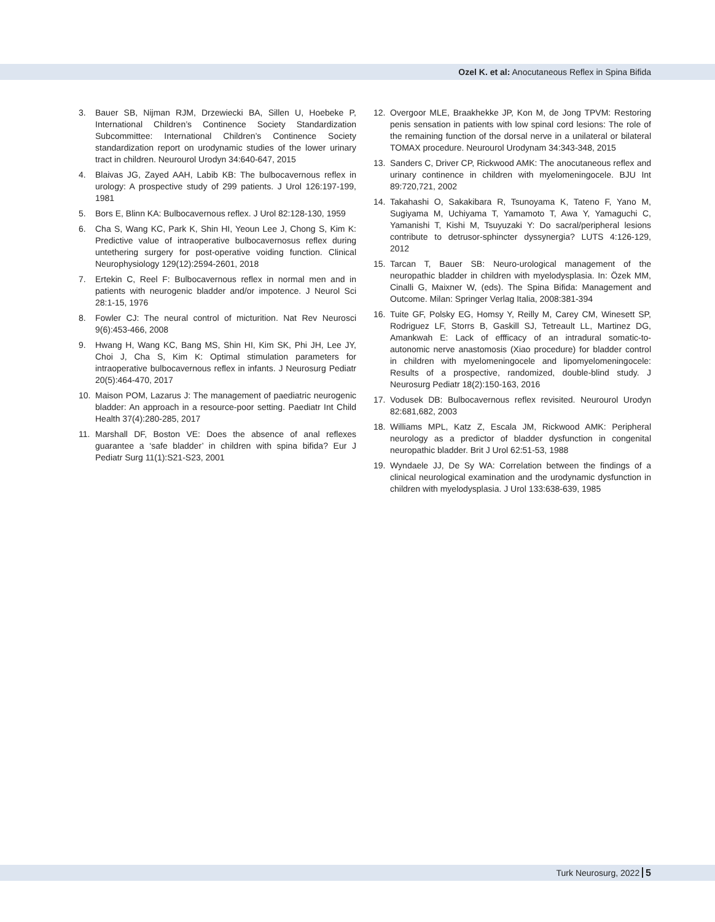Ozel K. et al: Anocutaneous Reflex in Spina Bifida
3. Bauer SB, Nijman RJM, Drzewiecki BA, Sillen U, Hoebeke P, International Children’s Continence Society Standardization Subcommittee: International Children’s Continence Society standardization report on urodynamic studies of the lower urinary tract in children. Neurourol Urodyn 34:640-647, 2015
4. Blaivas JG, Zayed AAH, Labib KB: The bulbocavernous reflex in urology: A prospective study of 299 patients. J Urol 126:197-199, 1981
5. Bors E, Blinn KA: Bulbocavernous reflex. J Urol 82:128-130, 1959
6. Cha S, Wang KC, Park K, Shin HI, Yeoun Lee J, Chong S, Kim K: Predictive value of intraoperative bulbocavernosus reflex during untethering surgery for post-operative voiding function. Clinical Neurophysiology 129(12):2594-2601, 2018
7. Ertekin C, Reel F: Bulbocavernous reflex in normal men and in patients with neurogenic bladder and/or impotence. J Neurol Sci 28:1-15, 1976
8. Fowler CJ: The neural control of micturition. Nat Rev Neurosci 9(6):453-466, 2008
9. Hwang H, Wang KC, Bang MS, Shin HI, Kim SK, Phi JH, Lee JY, Choi J, Cha S, Kim K: Optimal stimulation parameters for intraoperative bulbocavernous reflex in infants. J Neurosurg Pediatr 20(5):464-470, 2017
10. Maison POM, Lazarus J: The management of paediatric neurogenic bladder: An approach in a resource-poor setting. Paediatr Int Child Health 37(4):280-285, 2017
11. Marshall DF, Boston VE: Does the absence of anal reflexes guarantee a ‘safe bladder’ in children with spina bifida? Eur J Pediatr Surg 11(1):S21-S23, 2001
12. Overgoor MLE, Braakhekke JP, Kon M, de Jong TPVM: Restoring penis sensation in patients with low spinal cord lesions: The role of the remaining function of the dorsal nerve in a unilateral or bilateral TOMAX procedure. Neurourol Urodynam 34:343-348, 2015
13. Sanders C, Driver CP, Rickwood AMK: The anocutaneous reflex and urinary continence in children with myelomeningocele. BJU Int 89:720,721, 2002
14. Takahashi O, Sakakibara R, Tsunoyama K, Tateno F, Yano M, Sugiyama M, Uchiyama T, Yamamoto T, Awa Y, Yamaguchi C, Yamanishi T, Kishi M, Tsuyuzaki Y: Do sacral/peripheral lesions contribute to detrusor-sphincter dyssynergia? LUTS 4:126-129, 2012
15. Tarcan T, Bauer SB: Neuro-urological management of the neuropathic bladder in children with myelodysplasia. In: Özek MM, Cinalli G, Maixner W, (eds). The Spina Bifida: Management and Outcome. Milan: Springer Verlag Italia, 2008:381-394
16. Tuite GF, Polsky EG, Homsy Y, Reilly M, Carey CM, Winesett SP, Rodriguez LF, Storrs B, Gaskill SJ, Tetreault LL, Martinez DG, Amankwah E: Lack of effficacy of an intradural somatic-to-autonomic nerve anastomosis (Xiao procedure) for bladder control in children with myelomeningocele and lipomyelomeningocele: Results of a prospective, randomized, double-blind study. J Neurosurg Pediatr 18(2):150-163, 2016
17. Vodusek DB: Bulbocavernous reflex revisited. Neurourol Urodyn 82:681,682, 2003
18. Williams MPL, Katz Z, Escala JM, Rickwood AMK: Peripheral neurology as a predictor of bladder dysfunction in congenital neuropathic bladder. Brit J Urol 62:51-53, 1988
19. Wyndaele JJ, De Sy WA: Correlation between the findings of a clinical neurological examination and the urodynamic dysfunction in children with myelodysplasia. J Urol 133:638-639, 1985
Turk Neurosurg, 2022 5